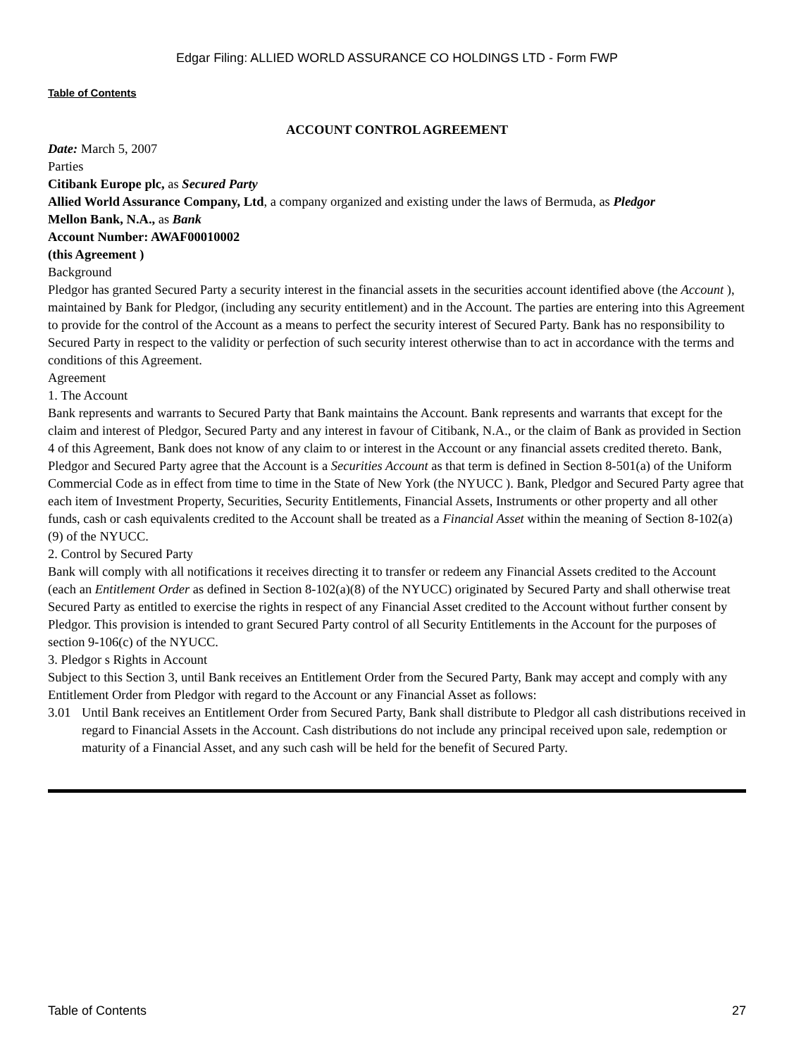Edgar Filing: ALLIED WORLD ASSURANCE CO HOLDINGS LTD - Form FWP
Table of Contents
ACCOUNT CONTROL AGREEMENT
Date: March 5, 2007
Parties
Citibank Europe plc, as Secured Party
Allied World Assurance Company, Ltd, a company organized and existing under the laws of Bermuda, as Pledgor
Mellon Bank, N.A., as Bank
Account Number: AWAF00010002
(this Agreement )
Background
Pledgor has granted Secured Party a security interest in the financial assets in the securities account identified above (the Account ), maintained by Bank for Pledgor, (including any security entitlement) and in the Account. The parties are entering into this Agreement to provide for the control of the Account as a means to perfect the security interest of Secured Party. Bank has no responsibility to Secured Party in respect to the validity or perfection of such security interest otherwise than to act in accordance with the terms and conditions of this Agreement.
Agreement
1. The Account
Bank represents and warrants to Secured Party that Bank maintains the Account. Bank represents and warrants that except for the claim and interest of Pledgor, Secured Party and any interest in favour of Citibank, N.A., or the claim of Bank as provided in Section 4 of this Agreement, Bank does not know of any claim to or interest in the Account or any financial assets credited thereto. Bank, Pledgor and Secured Party agree that the Account is a Securities Account as that term is defined in Section 8-501(a) of the Uniform Commercial Code as in effect from time to time in the State of New York (the NYUCC ). Bank, Pledgor and Secured Party agree that each item of Investment Property, Securities, Security Entitlements, Financial Assets, Instruments or other property and all other funds, cash or cash equivalents credited to the Account shall be treated as a Financial Asset within the meaning of Section 8-102(a)(9) of the NYUCC.
2. Control by Secured Party
Bank will comply with all notifications it receives directing it to transfer or redeem any Financial Assets credited to the Account (each an Entitlement Order as defined in Section 8-102(a)(8) of the NYUCC) originated by Secured Party and shall otherwise treat Secured Party as entitled to exercise the rights in respect of any Financial Asset credited to the Account without further consent by Pledgor. This provision is intended to grant Secured Party control of all Security Entitlements in the Account for the purposes of section 9-106(c) of the NYUCC.
3. Pledgor s Rights in Account
Subject to this Section 3, until Bank receives an Entitlement Order from the Secured Party, Bank may accept and comply with any Entitlement Order from Pledgor with regard to the Account or any Financial Asset as follows:
3.01 Until Bank receives an Entitlement Order from Secured Party, Bank shall distribute to Pledgor all cash distributions received in regard to Financial Assets in the Account. Cash distributions do not include any principal received upon sale, redemption or maturity of a Financial Asset, and any such cash will be held for the benefit of Secured Party.
Table of Contents 27